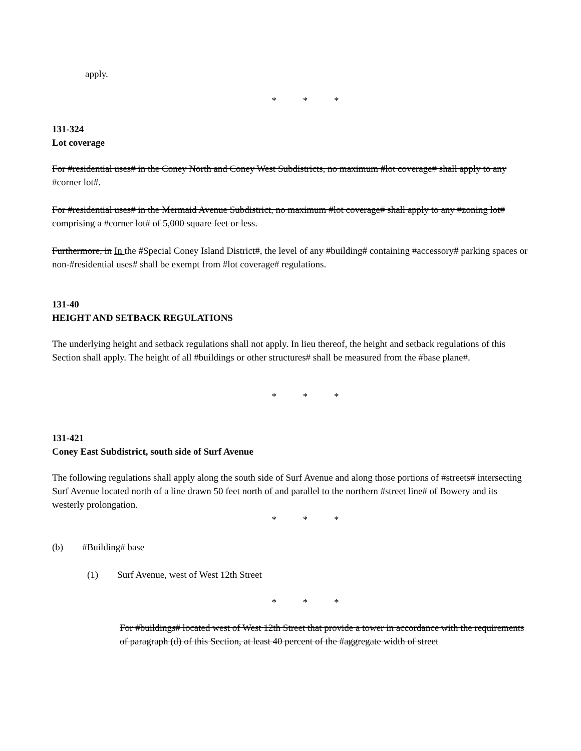apply.
* * *
131-324
Lot coverage
For #residential uses# in the Coney North and Coney West Subdistricts, no maximum #lot coverage# shall apply to any #corner lot#.
For #residential uses# in the Mermaid Avenue Subdistrict, no maximum #lot coverage# shall apply to any #zoning lot# comprising a #corner lot# of 5,000 square feet or less.
Furthermore, in In the #Special Coney Island District#, the level of any #building# containing #accessory# parking spaces or non-#residential uses# shall be exempt from #lot coverage# regulations.
131-40
HEIGHT AND SETBACK REGULATIONS
The underlying height and setback regulations shall not apply. In lieu thereof, the height and setback regulations of this Section shall apply. The height of all #buildings or other structures# shall be measured from the #base plane#.
* * *
131-421
Coney East Subdistrict, south side of Surf Avenue
The following regulations shall apply along the south side of Surf Avenue and along those portions of #streets# intersecting Surf Avenue located north of a line drawn 50 feet north of and parallel to the northern #street line# of Bowery and its westerly prolongation.
* * *
(b) #Building# base
(1) Surf Avenue, west of West 12th Street
* * *
For #buildings# located west of West 12th Street that provide a tower in accordance with the requirements of paragraph (d) of this Section, at least 40 percent of the #aggregate width of street